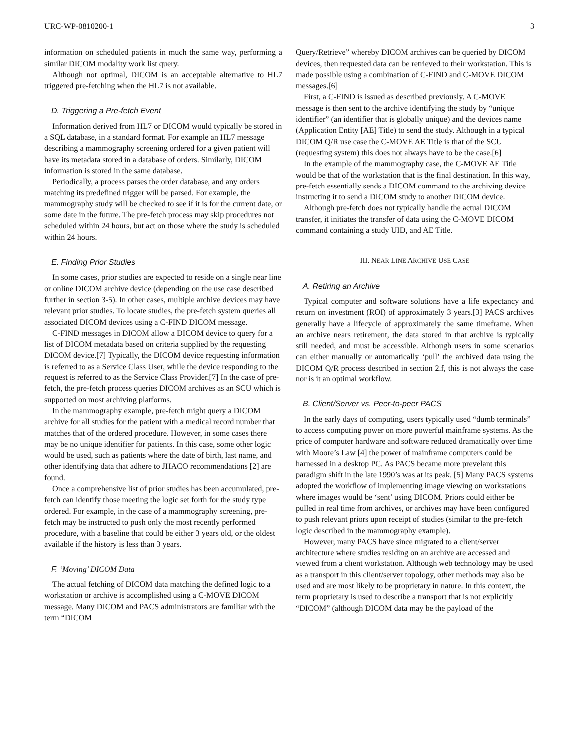URC-WP-0810200-1 3
information on scheduled patients in much the same way, performing a similar DICOM modality work list query.
Although not optimal, DICOM is an acceptable alternative to HL7 triggered pre-fetching when the HL7 is not available.
D. Triggering a Pre-fetch Event
Information derived from HL7 or DICOM would typically be stored in a SQL database, in a standard format. For example an HL7 message describing a mammography screening ordered for a given patient will have its metadata stored in a database of orders. Similarly, DICOM information is stored in the same database.
Periodically, a process parses the order database, and any orders matching its predefined trigger will be parsed. For example, the mammography study will be checked to see if it is for the current date, or some date in the future. The pre-fetch process may skip procedures not scheduled within 24 hours, but act on those where the study is scheduled within 24 hours.
E. Finding Prior Studies
In some cases, prior studies are expected to reside on a single near line or online DICOM archive device (depending on the use case described further in section 3-5). In other cases, multiple archive devices may have relevant prior studies. To locate studies, the pre-fetch system queries all associated DICOM devices using a C-FIND DICOM message.
C-FIND messages in DICOM allow a DICOM device to query for a list of DICOM metadata based on criteria supplied by the requesting DICOM device.[7] Typically, the DICOM device requesting information is referred to as a Service Class User, while the device responding to the request is referred to as the Service Class Provider.[7] In the case of pre-fetch, the pre-fetch process queries DICOM archives as an SCU which is supported on most archiving platforms.
In the mammography example, pre-fetch might query a DICOM archive for all studies for the patient with a medical record number that matches that of the ordered procedure. However, in some cases there may be no unique identifier for patients. In this case, some other logic would be used, such as patients where the date of birth, last name, and other identifying data that adhere to JHACO recommendations [2] are found.
Once a comprehensive list of prior studies has been accumulated, pre-fetch can identify those meeting the logic set forth for the study type ordered. For example, in the case of a mammography screening, pre-fetch may be instructed to push only the most recently performed procedure, with a baseline that could be either 3 years old, or the oldest available if the history is less than 3 years.
F. ‘Moving’ DICOM Data
The actual fetching of DICOM data matching the defined logic to a workstation or archive is accomplished using a C-MOVE DICOM message. Many DICOM and PACS administrators are familiar with the term “DICOM
Query/Retrieve” whereby DICOM archives can be queried by DICOM devices, then requested data can be retrieved to their workstation. This is made possible using a combination of C-FIND and C-MOVE DICOM messages.[6]
First, a C-FIND is issued as described previously. A C-MOVE message is then sent to the archive identifying the study by “unique identifier” (an identifier that is globally unique) and the devices name (Application Entity [AE] Title) to send the study. Although in a typical DICOM Q/R use case the C-MOVE AE Title is that of the SCU (requesting system) this does not always have to be the case.[6]
In the example of the mammography case, the C-MOVE AE Title would be that of the workstation that is the final destination. In this way, pre-fetch essentially sends a DICOM command to the archiving device instructing it to send a DICOM study to another DICOM device.
Although pre-fetch does not typically handle the actual DICOM transfer, it initiates the transfer of data using the C-MOVE DICOM command containing a study UID, and AE Title.
III. NEAR LINE ARCHIVE USE CASE
A. Retiring an Archive
Typical computer and software solutions have a life expectancy and return on investment (ROI) of approximately 3 years.[3] PACS archives generally have a lifecycle of approximately the same timeframe. When an archive nears retirement, the data stored in that archive is typically still needed, and must be accessible. Although users in some scenarios can either manually or automatically ‘pull’ the archived data using the DICOM Q/R process described in section 2.f, this is not always the case nor is it an optimal workflow.
B. Client/Server vs. Peer-to-peer PACS
In the early days of computing, users typically used “dumb terminals” to access computing power on more powerful mainframe systems. As the price of computer hardware and software reduced dramatically over time with Moore’s Law [4] the power of mainframe computers could be harnessed in a desktop PC. As PACS became more prevelant this paradigm shift in the late 1990’s was at its peak. [5] Many PACS systems adopted the workflow of implementing image viewing on workstations where images would be ‘sent’ using DICOM. Priors could either be pulled in real time from archives, or archives may have been configured to push relevant priors upon receipt of studies (similar to the pre-fetch logic described in the mammography example).
However, many PACS have since migrated to a client/server architecture where studies residing on an archive are accessed and viewed from a client workstation. Although web technology may be used as a transport in this client/server topology, other methods may also be used and are most likely to be proprietary in nature. In this context, the term proprietary is used to describe a transport that is not explicitly “DICOM” (although DICOM data may be the payload of the